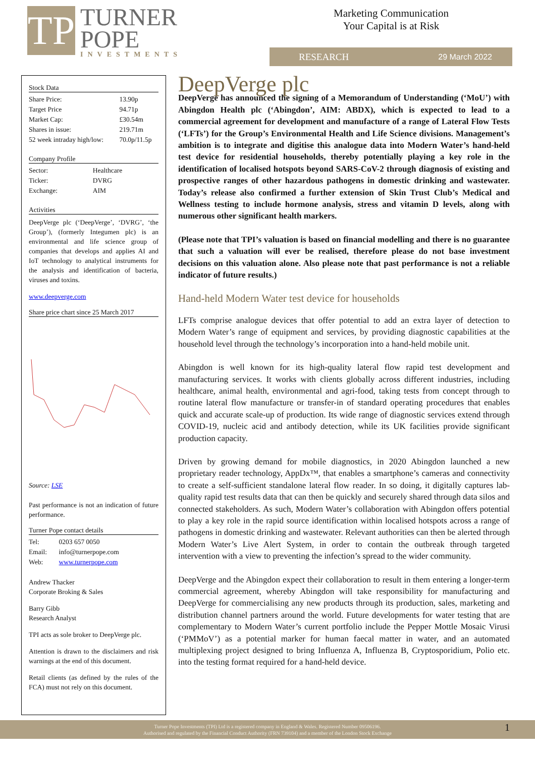TP
TURNER
POPE
INVESTMENTS
Marketing Communication
Your Capital is at Risk
RESEARCH 29 March 2022
Stock Data
| Share Price: | 13.90p |
| Target Price | 94.71p |
| Market Cap: | £30.54m |
| Shares in issue: | 219.71m |
| 52 week intraday high/low: | 70.0p/11.5p |
Company Profile
| Sector: | Healthcare |
| Ticker: | DVRG |
| Exchange: | AIM |
Activities
DeepVerge plc (‘DeepVerge’, ‘DVRG’, ‘the Group’), (formerly Integumen plc) is an environmental and life science group of companies that develops and applies AI and IoT technology to analytical instruments for the analysis and identification of bacteria, viruses and toxins.
www.deepverge.com
Share price chart since 25 March 2017
Source: LSE
Past performance is not an indication of future performance.
Turner Pope contact details
| Tel: | 0203 657 0050 |
| Email: | info@turnerpope.com |
| Web: | www.turnerpope.com |
Andrew Thacker
Corporate Broking & Sales
Barry Gibb
Research Analyst
TPI acts as sole broker to DeepVerge plc.
Attention is drawn to the disclaimers and risk warnings at the end of this document.
Retail clients (as defined by the rules of the FCA) must not rely on this document.
DeepVerge plc
DeepVerge has announced the signing of a Memorandum of Understanding (‘MoU’) with Abingdon Health plc (‘Abingdon’, AIM: ABDX), which is expected to lead to a commercial agreement for development and manufacture of a range of Lateral Flow Tests (‘LFTs’) for the Group’s Environmental Health and Life Science divisions. Management’s ambition is to integrate and digitise this analogue data into Modern Water’s hand-held test device for residential households, thereby potentially playing a key role in the identification of localised hotspots beyond SARS-CoV-2 through diagnosis of existing and prospective ranges of other hazardous pathogens in domestic drinking and wastewater. Today’s release also confirmed a further extension of Skin Trust Club’s Medical and Wellness testing to include hormone analysis, stress and vitamin D levels, along with numerous other significant health markers.
(Please note that TPI’s valuation is based on financial modelling and there is no guarantee that such a valuation will ever be realised, therefore please do not base investment decisions on this valuation alone. Also please note that past performance is not a reliable indicator of future results.)
Hand-held Modern Water test device for households
LFTs comprise analogue devices that offer potential to add an extra layer of detection to Modern Water’s range of equipment and services, by providing diagnostic capabilities at the household level through the technology’s incorporation into a hand-held mobile unit.
Abingdon is well known for its high-quality lateral flow rapid test development and manufacturing services. It works with clients globally across different industries, including healthcare, animal health, environmental and agri-food, taking tests from concept through to routine lateral flow manufacture or transfer-in of standard operating procedures that enables quick and accurate scale-up of production. Its wide range of diagnostic services extend through COVID-19, nucleic acid and antibody detection, while its UK facilities provide significant production capacity.
Driven by growing demand for mobile diagnostics, in 2020 Abingdon launched a new proprietary reader technology, AppDx™, that enables a smartphone’s cameras and connectivity to create a self-sufficient standalone lateral flow reader. In so doing, it digitally captures lab-quality rapid test results data that can then be quickly and securely shared through data silos and connected stakeholders. As such, Modern Water’s collaboration with Abingdon offers potential to play a key role in the rapid source identification within localised hotspots across a range of pathogens in domestic drinking and wastewater. Relevant authorities can then be alerted through Modern Water’s Live Alert System, in order to contain the outbreak through targeted intervention with a view to preventing the infection’s spread to the wider community.
DeepVerge and the Abingdon expect their collaboration to result in them entering a longer-term commercial agreement, whereby Abingdon will take responsibility for manufacturing and DeepVerge for commercialising any new products through its production, sales, marketing and distribution channel partners around the world. Future developments for water testing that are complementary to Modern Water’s current portfolio include the Pepper Mottle Mosaic Virusi (‘PMMoV’) as a potential marker for human faecal matter in water, and an automated multiplexing project designed to bring Influenza A, Influenza B, Cryptosporidium, Polio etc. into the testing format required for a hand-held device.
Turner Pope Investments (TPI) Ltd is a registered company in England & Wales. Registered Number 09506196.
Authorised and regulated by the Financial Conduct Authority (FRN 739104) and a member of the London Stock Exchange
1